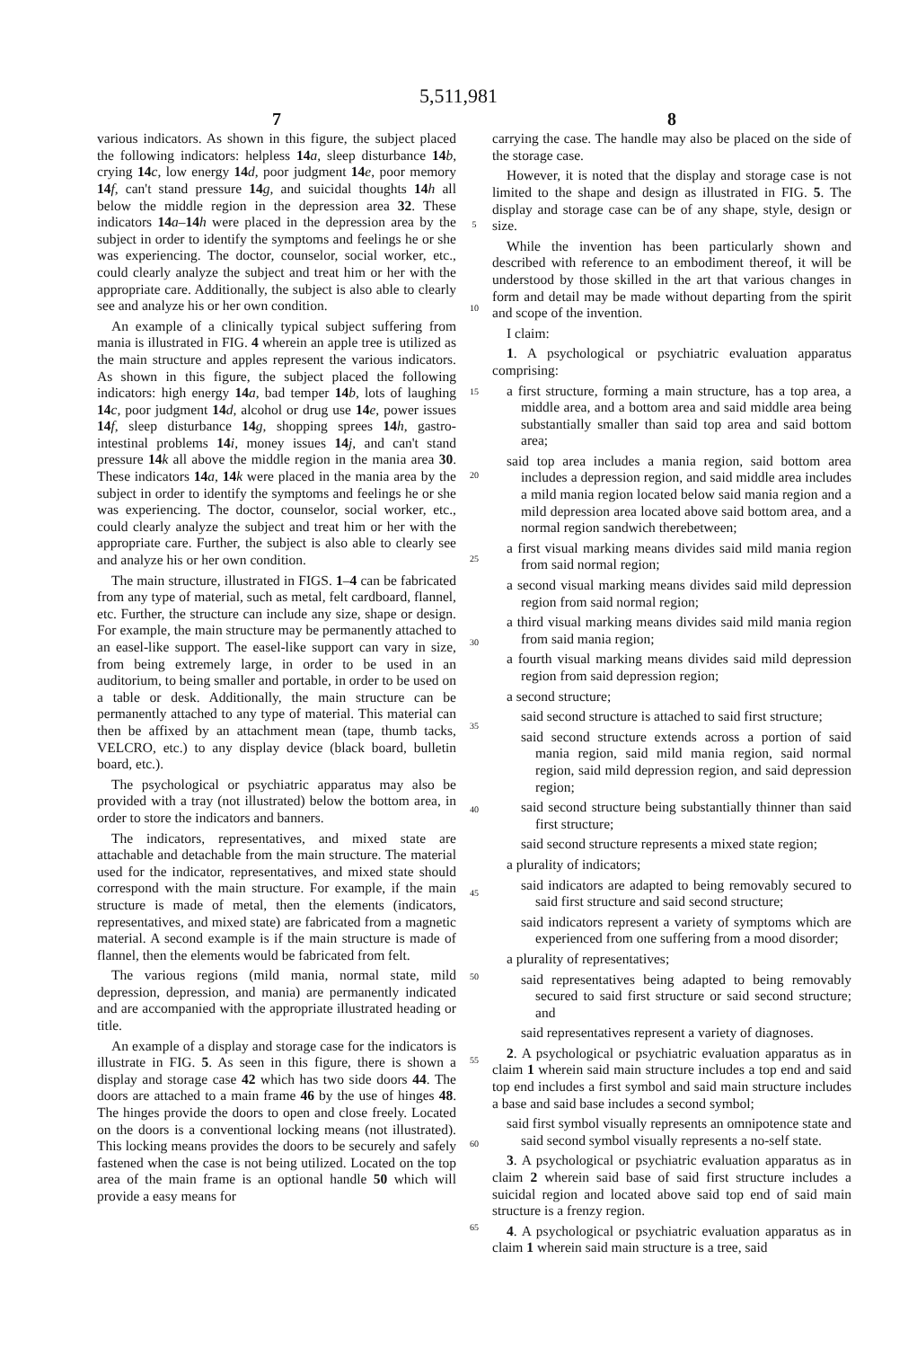5,511,981
7
various indicators. As shown in this figure, the subject placed the following indicators: helpless 14 a, sleep disturbance 14 b, crying 14 c, low energy 14 d, poor judgment 14 e, poor memory 14 f, can't stand pressure 14 g, and suicidal thoughts 14 h all below the middle region in the depression area 32. These indicators 14 a–14 h were placed in the depression area by the subject in order to identify the symptoms and feelings he or she was experiencing. The doctor, counselor, social worker, etc., could clearly analyze the subject and treat him or her with the appropriate care. Additionally, the subject is also able to clearly see and analyze his or her own condition.
An example of a clinically typical subject suffering from mania is illustrated in FIG. 4 wherein an apple tree is utilized as the main structure and apples represent the various indicators. As shown in this figure, the subject placed the following indicators: high energy 14 a, bad temper 14 b, lots of laughing 14 c, poor judgment 14 d, alcohol or drug use 14 e, power issues 14 f, sleep disturbance 14 g, shopping sprees 14 h, gastro-intestinal problems 14 i, money issues 14 j, and can't stand pressure 14 k all above the middle region in the mania area 30. These indicators 14 a, 14 k were placed in the mania area by the subject in order to identify the symptoms and feelings he or she was experiencing. The doctor, counselor, social worker, etc., could clearly analyze the subject and treat him or her with the appropriate care. Further, the subject is also able to clearly see and analyze his or her own condition.
The main structure, illustrated in FIGS. 1–4 can be fabricated from any type of material, such as metal, felt cardboard, flannel, etc. Further, the structure can include any size, shape or design. For example, the main structure may be permanently attached to an easel-like support. The easel-like support can vary in size, from being extremely large, in order to be used in an auditorium, to being smaller and portable, in order to be used on a table or desk. Additionally, the main structure can be permanently attached to any type of material. This material can then be affixed by an attachment mean (tape, thumb tacks, VELCRO, etc.) to any display device (black board, bulletin board, etc.).
The psychological or psychiatric apparatus may also be provided with a tray (not illustrated) below the bottom area, in order to store the indicators and banners.
The indicators, representatives, and mixed state are attachable and detachable from the main structure. The material used for the indicator, representatives, and mixed state should correspond with the main structure. For example, if the main structure is made of metal, then the elements (indicators, representatives, and mixed state) are fabricated from a magnetic material. A second example is if the main structure is made of flannel, then the elements would be fabricated from felt.
The various regions (mild mania, normal state, mild depression, depression, and mania) are permanently indicated and are accompanied with the appropriate illustrated heading or title.
An example of a display and storage case for the indicators is illustrate in FIG. 5. As seen in this figure, there is shown a display and storage case 42 which has two side doors 44. The doors are attached to a main frame 46 by the use of hinges 48. The hinges provide the doors to open and close freely. Located on the doors is a conventional locking means (not illustrated). This locking means provides the doors to be securely and safely fastened when the case is not being utilized. Located on the top area of the main frame is an optional handle 50 which will provide a easy means for
5
10
15
20
25
30
35
40
45
50
55
60
65
8
carrying the case. The handle may also be placed on the side of the storage case.
However, it is noted that the display and storage case is not limited to the shape and design as illustrated in FIG. 5. The display and storage case can be of any shape, style, design or size.
While the invention has been particularly shown and described with reference to an embodiment thereof, it will be understood by those skilled in the art that various changes in form and detail may be made without departing from the spirit and scope of the invention.
I claim:
1. A psychological or psychiatric evaluation apparatus comprising:
a first structure, forming a main structure, has a top area, a middle area, and a bottom area and said middle area being substantially smaller than said top area and said bottom area;
said top area includes a mania region, said bottom area includes a depression region, and said middle area includes a mild mania region located below said mania region and a mild depression area located above said bottom area, and a normal region sandwich therebetween;
a first visual marking means divides said mild mania region from said normal region;
a second visual marking means divides said mild depression region from said normal region;
a third visual marking means divides said mild mania region from said mania region;
a fourth visual marking means divides said mild depression region from said depression region;
a second structure;
said second structure is attached to said first structure;
said second structure extends across a portion of said mania region, said mild mania region, said normal region, said mild depression region, and said depression region;
said second structure being substantially thinner than said first structure;
said second structure represents a mixed state region;
a plurality of indicators;
said indicators are adapted to being removably secured to said first structure and said second structure;
said indicators represent a variety of symptoms which are experienced from one suffering from a mood disorder;
a plurality of representatives;
said representatives being adapted to being removably secured to said first structure or said second structure; and
said representatives represent a variety of diagnoses.
2. A psychological or psychiatric evaluation apparatus as in claim 1 wherein said main structure includes a top end and said top end includes a first symbol and said main structure includes a base and said base includes a second symbol;
said first symbol visually represents an omnipotence state and said second symbol visually represents a no-self state.
3. A psychological or psychiatric evaluation apparatus as in claim 2 wherein said base of said first structure includes a suicidal region and located above said top end of said main structure is a frenzy region.
4. A psychological or psychiatric evaluation apparatus as in claim 1 wherein said main structure is a tree, said